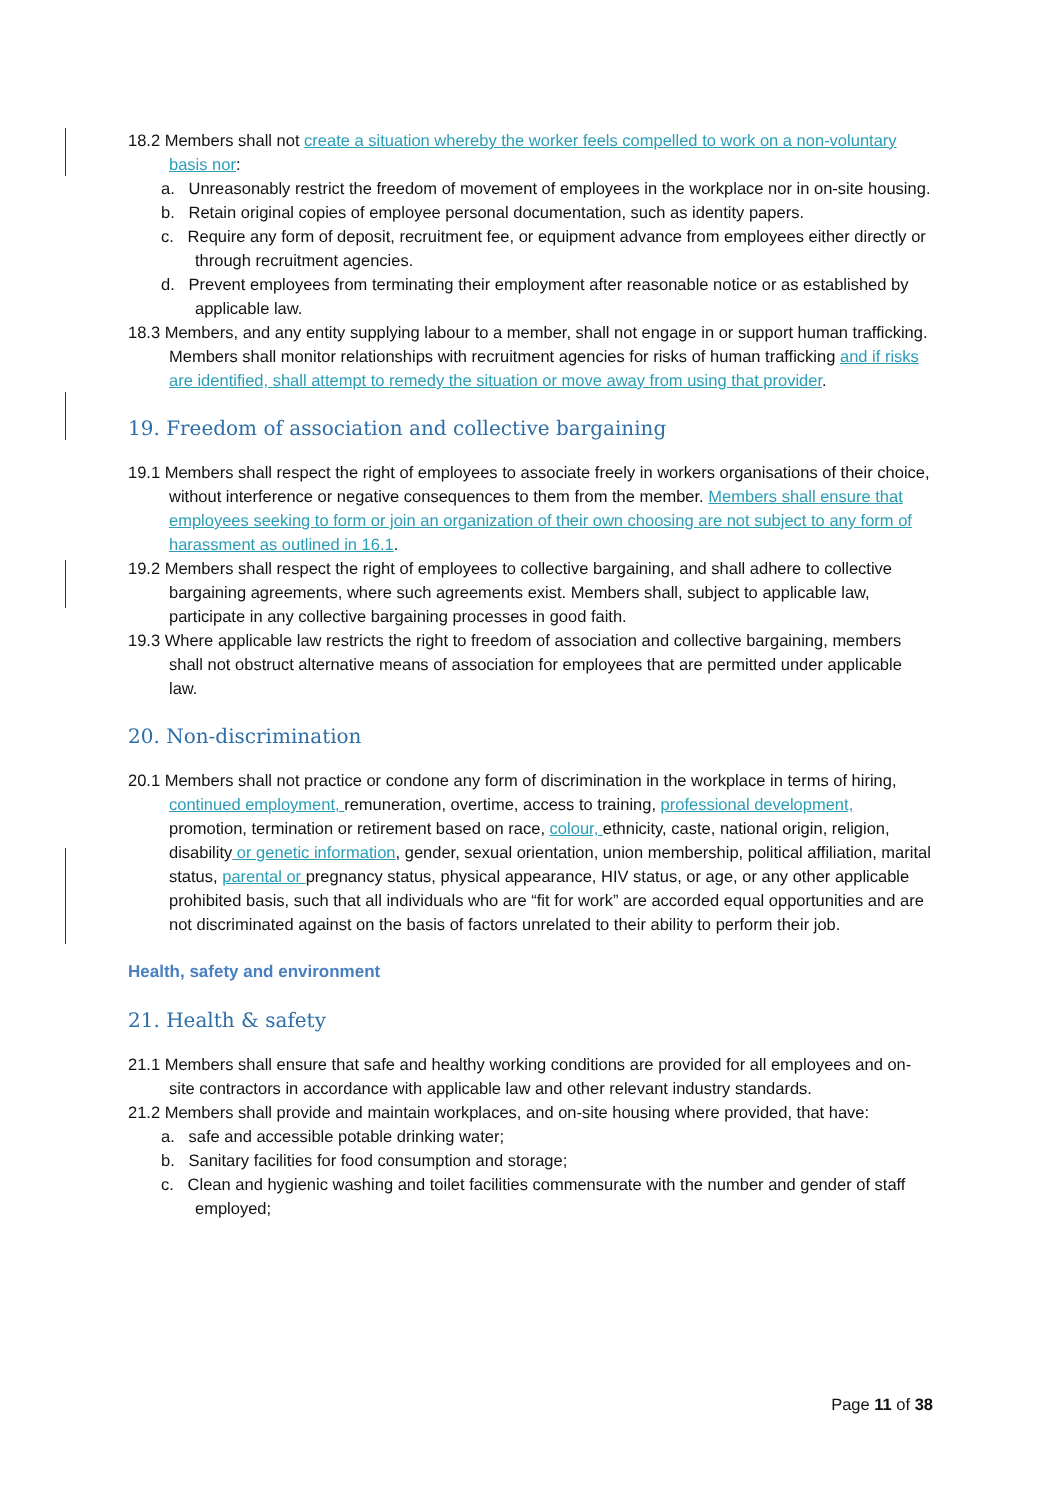18.2 Members shall not create a situation whereby the worker feels compelled to work on a non-voluntary basis nor:
a. Unreasonably restrict the freedom of movement of employees in the workplace nor in on-site housing.
b. Retain original copies of employee personal documentation, such as identity papers.
c. Require any form of deposit, recruitment fee, or equipment advance from employees either directly or through recruitment agencies.
d. Prevent employees from terminating their employment after reasonable notice or as established by applicable law.
18.3 Members, and any entity supplying labour to a member, shall not engage in or support human trafficking. Members shall monitor relationships with recruitment agencies for risks of human trafficking and if risks are identified, shall attempt to remedy the situation or move away from using that provider.
19. Freedom of association and collective bargaining
19.1 Members shall respect the right of employees to associate freely in workers organisations of their choice, without interference or negative consequences to them from the member. Members shall ensure that employees seeking to form or join an organization of their own choosing are not subject to any form of harassment as outlined in 16.1.
19.2 Members shall respect the right of employees to collective bargaining, and shall adhere to collective bargaining agreements, where such agreements exist. Members shall, subject to applicable law, participate in any collective bargaining processes in good faith.
19.3 Where applicable law restricts the right to freedom of association and collective bargaining, members shall not obstruct alternative means of association for employees that are permitted under applicable law.
20. Non-discrimination
20.1 Members shall not practice or condone any form of discrimination in the workplace in terms of hiring, continued employment, remuneration, overtime, access to training, professional development, promotion, termination or retirement based on race, colour, ethnicity, caste, national origin, religion, disability or genetic information, gender, sexual orientation, union membership, political affiliation, marital status, parental or pregnancy status, physical appearance, HIV status, or age, or any other applicable prohibited basis, such that all individuals who are “fit for work” are accorded equal opportunities and are not discriminated against on the basis of factors unrelated to their ability to perform their job.
Health, safety and environment
21. Health & safety
21.1 Members shall ensure that safe and healthy working conditions are provided for all employees and on-site contractors in accordance with applicable law and other relevant industry standards.
21.2 Members shall provide and maintain workplaces, and on-site housing where provided, that have:
a. safe and accessible potable drinking water;
b. Sanitary facilities for food consumption and storage;
c. Clean and hygienic washing and toilet facilities commensurate with the number and gender of staff employed;
Page 11 of 38